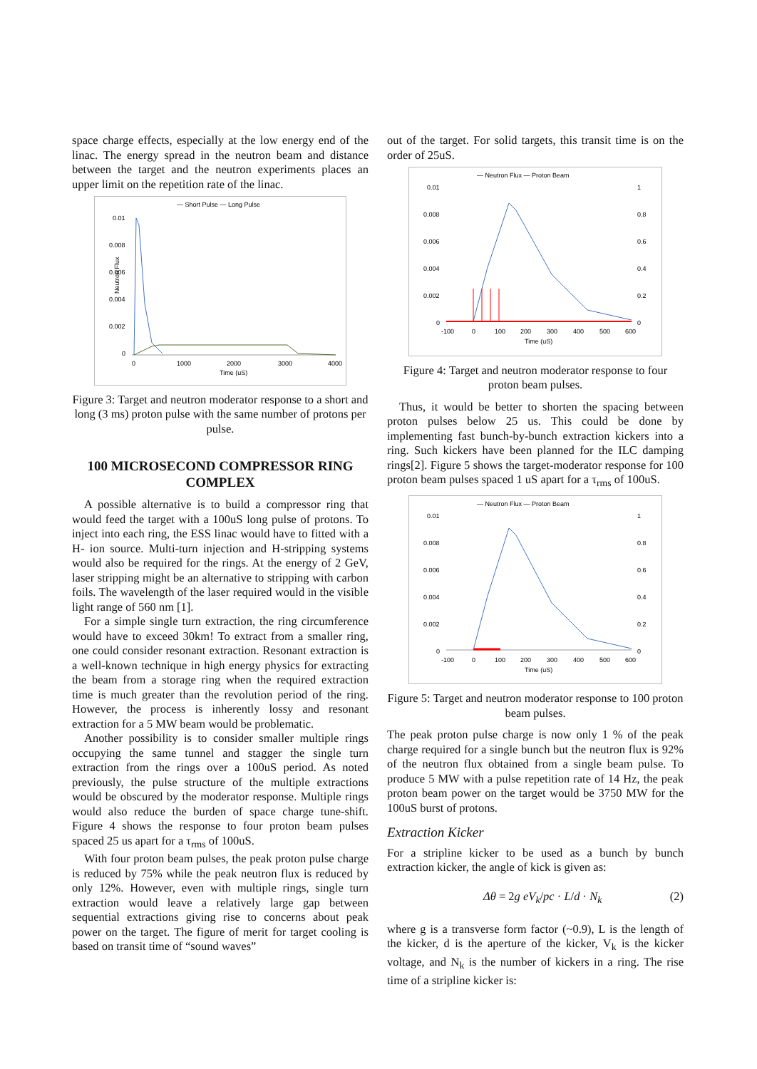space charge effects, especially at the low energy end of the linac. The energy spread in the neutron beam and distance between the target and the neutron experiments places an upper limit on the repetition rate of the linac.
— Short Pulse — Long Pulse
0.01
0.008
0.006
0.004
0.002
0
Neutron Flux
0
1000
2000
3000
4000
Time (uS)
Figure 3: Target and neutron moderator response to a short and long (3 ms) proton pulse with the same number of protons per pulse.
100 MICROSECOND COMPRESSOR RING COMPLEX
A possible alternative is to build a compressor ring that would feed the target with a 100uS long pulse of protons. To inject into each ring, the ESS linac would have to fitted with a H- ion source. Multi-turn injection and H-stripping systems would also be required for the rings. At the energy of 2 GeV, laser stripping might be an alternative to stripping with carbon foils. The wavelength of the laser required would in the visible light range of 560 nm [1].
For a simple single turn extraction, the ring circumference would have to exceed 30km! To extract from a smaller ring, one could consider resonant extraction. Resonant extraction is a well-known technique in high energy physics for extracting the beam from a storage ring when the required extraction time is much greater than the revolution period of the ring. However, the process is inherently lossy and resonant extraction for a 5 MW beam would be problematic.
Another possibility is to consider smaller multiple rings occupying the same tunnel and stagger the single turn extraction from the rings over a 100uS period. As noted previously, the pulse structure of the multiple extractions would be obscured by the moderator response. Multiple rings would also reduce the burden of space charge tune-shift. Figure 4 shows the response to four proton beam pulses spaced 25 us apart for a τ<sub>rms</sub> of 100uS.
With four proton beam pulses, the peak proton pulse charge is reduced by 75% while the peak neutron flux is reduced by only 12%. However, even with multiple rings, single turn extraction would leave a relatively large gap between sequential extractions giving rise to concerns about peak power on the target. The figure of merit for target cooling is based on transit time of “sound waves”
out of the target. For solid targets, this transit time is on the order of 25uS.
— Neutron Flux — Proton Beam
0.01
0.008
0.006
0.004
0.002
0
1
0.8
0.6
0.4
0.2
0
-100
0
100
200
300
400
500
600
Time (uS)
Figure 4: Target and neutron moderator response to four proton beam pulses.
Thus, it would be better to shorten the spacing between proton pulses below 25 us. This could be done by implementing fast bunch-by-bunch extraction kickers into a ring. Such kickers have been planned for the ILC damping rings[2]. Figure 5 shows the target-moderator response for 100 proton beam pulses spaced 1 uS apart for a τ<sub>rms</sub> of 100uS.
— Neutron Flux — Proton Beam
0.01
0.008
0.006
0.004
0.002
0
1
0.8
0.6
0.4
0.2
0
-100
0
100
200
300
400
500
600
Time (uS)
Figure 5: Target and neutron moderator response to 100 proton beam pulses.
The peak proton pulse charge is now only 1 % of the peak charge required for a single bunch but the neutron flux is 92% of the neutron flux obtained from a single beam pulse. To produce 5 MW with a pulse repetition rate of 14 Hz, the peak proton beam power on the target would be 3750 MW for the 100uS burst of protons.
Extraction Kicker
For a stripline kicker to be used as a bunch by bunch extraction kicker, the angle of kick is given as:
Δθ = 2g eV<sub>k</sub>/pc · L/d · N<sub>k</sub> (2)
where g is a transverse form factor (~0.9), L is the length of the kicker, d is the aperture of the kicker, V<sub>k</sub> is the kicker voltage, and N<sub>k</sub> is the number of kickers in a ring. The rise time of a stripline kicker is: